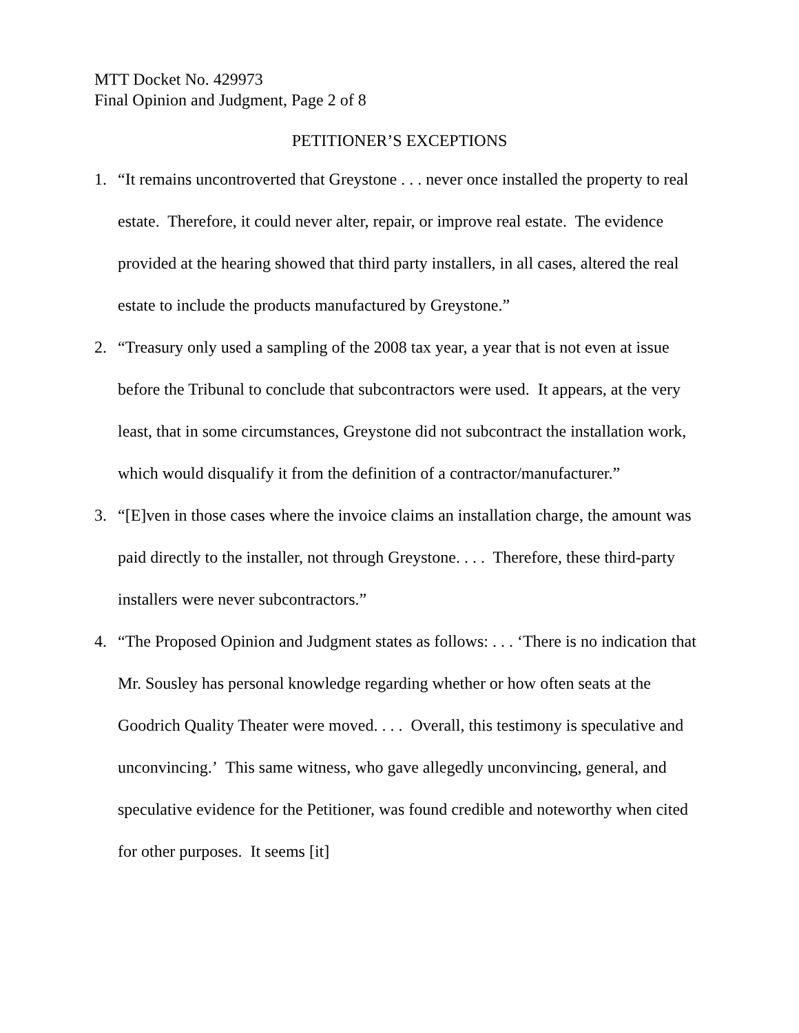MTT Docket No. 429973
Final Opinion and Judgment, Page 2 of 8
PETITIONER’S EXCEPTIONS
1. “It remains uncontroverted that Greystone . . . never once installed the property to real estate. Therefore, it could never alter, repair, or improve real estate. The evidence provided at the hearing showed that third party installers, in all cases, altered the real estate to include the products manufactured by Greystone.”
2. “Treasury only used a sampling of the 2008 tax year, a year that is not even at issue before the Tribunal to conclude that subcontractors were used. It appears, at the very least, that in some circumstances, Greystone did not subcontract the installation work, which would disqualify it from the definition of a contractor/manufacturer.”
3. “[E]ven in those cases where the invoice claims an installation charge, the amount was paid directly to the installer, not through Greystone. . . . Therefore, these third-party installers were never subcontractors.”
4. “The Proposed Opinion and Judgment states as follows: . . . ‘There is no indication that Mr. Sousley has personal knowledge regarding whether or how often seats at the Goodrich Quality Theater were moved. . . . Overall, this testimony is speculative and unconvincing.’ This same witness, who gave allegedly unconvincing, general, and speculative evidence for the Petitioner, was found credible and noteworthy when cited for other purposes. It seems [it]